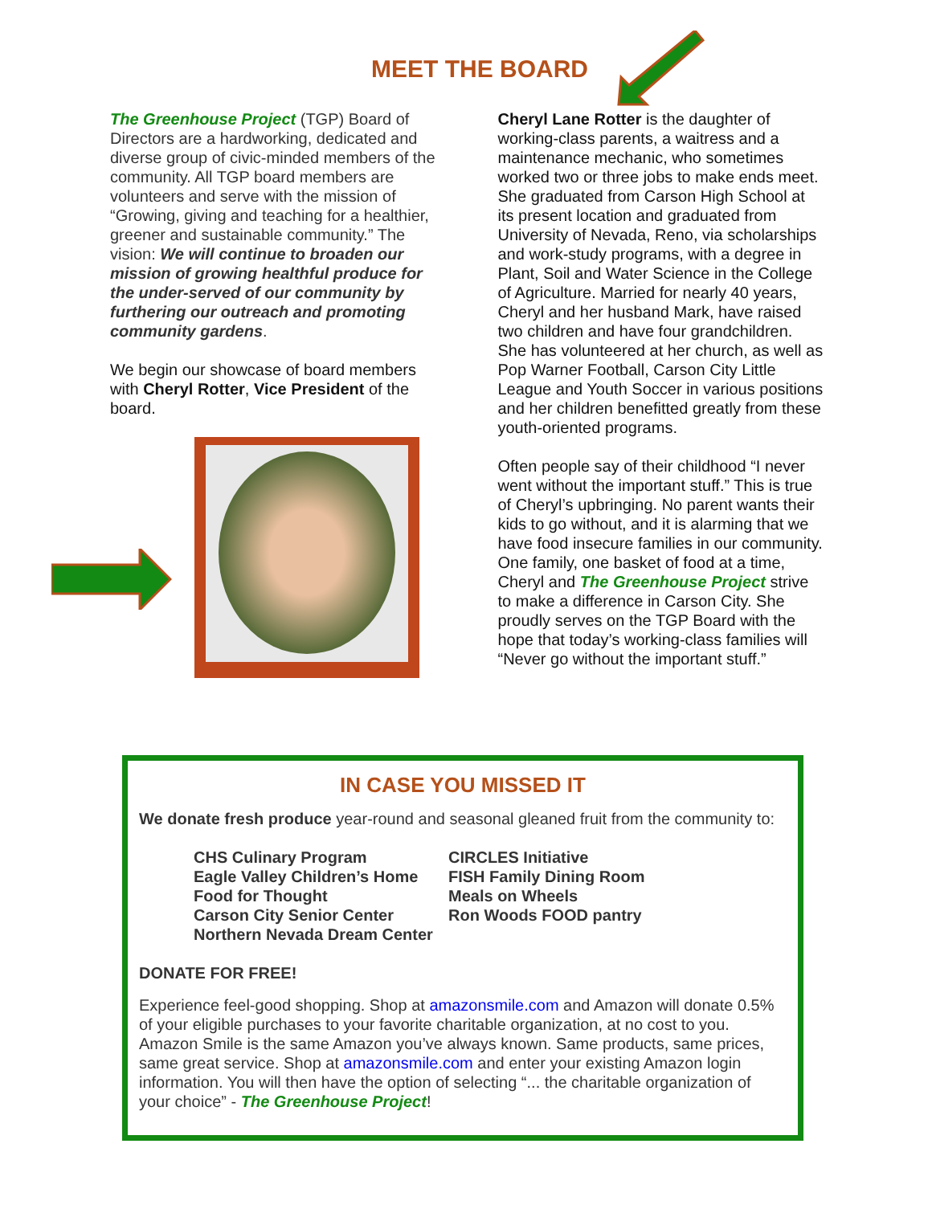MEET THE BOARD
The Greenhouse Project (TGP) Board of Directors are a hardworking, dedicated and diverse group of civic-minded members of the community. All TGP board members are volunteers and serve with the mission of “Growing, giving and teaching for a healthier, greener and sustainable community.” The vision: We will continue to broaden our mission of growing healthful produce for the under-served of our community by furthering our outreach and promoting community gardens.
We begin our showcase of board members with Cheryl Rotter, Vice President of the board.
Cheryl Lane Rotter is the daughter of working-class parents, a waitress and a maintenance mechanic, who sometimes worked two or three jobs to make ends meet. She graduated from Carson High School at its present location and graduated from University of Nevada, Reno, via scholarships and work-study programs, with a degree in Plant, Soil and Water Science in the College of Agriculture. Married for nearly 40 years, Cheryl and her husband Mark, have raised two children and have four grandchildren. She has volunteered at her church, as well as Pop Warner Football, Carson City Little League and Youth Soccer in various positions and her children benefitted greatly from these youth-oriented programs.
Often people say of their childhood “I never went without the important stuff.” This is true of Cheryl’s upbringing. No parent wants their kids to go without, and it is alarming that we have food insecure families in our community. One family, one basket of food at a time, Cheryl and The Greenhouse Project strive to make a difference in Carson City. She proudly serves on the TGP Board with the hope that today’s working-class families will “Never go without the important stuff.”
IN CASE YOU MISSED IT
We donate fresh produce year-round and seasonal gleaned fruit from the community to:
CHS Culinary Program
CIRCLES Initiative
Eagle Valley Children’s Home
FISH Family Dining Room
Food for Thought
Meals on Wheels
Carson City Senior Center
Ron Woods FOOD pantry
Northern Nevada Dream Center
DONATE FOR FREE!
Experience feel-good shopping. Shop at amazonsmile.com and Amazon will donate 0.5% of your eligible purchases to your favorite charitable organization, at no cost to you. Amazon Smile is the same Amazon you’ve always known. Same products, same prices, same great service. Shop at amazonsmile.com and enter your existing Amazon login information. You will then have the option of selecting “... the charitable organization of your choice” - The Greenhouse Project!